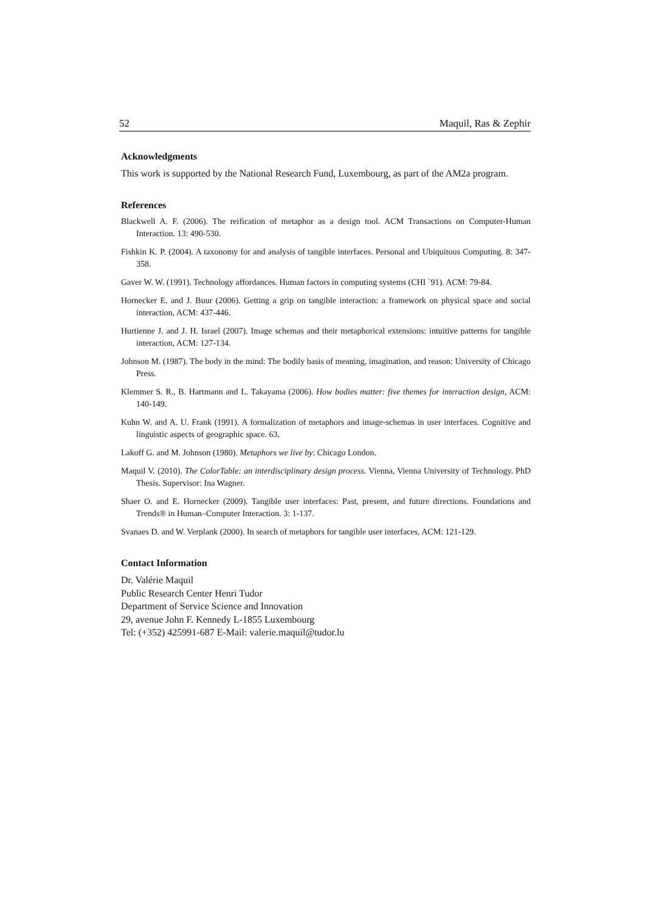52 Maquil, Ras & Zephir
Acknowledgments
This work is supported by the National Research Fund, Luxembourg, as part of the AM2a program.
References
Blackwell A. F. (2006). The reification of metaphor as a design tool. ACM Transactions on Computer-Human Interaction. 13: 490-530.
Fishkin K. P. (2004). A taxonomy for and analysis of tangible interfaces. Personal and Ubiquitous Computing. 8: 347-358.
Gaver W. W. (1991). Technology affordances. Human factors in computing systems (CHI `91). ACM: 79-84.
Hornecker E. and J. Buur (2006). Getting a grip on tangible interaction: a framework on physical space and social interaction, ACM: 437-446.
Hurtienne J. and J. H. Israel (2007). Image schemas and their metaphorical extensions: intuitive patterns for tangible interaction, ACM: 127-134.
Johnson M. (1987). The body in the mind: The bodily basis of meaning, imagination, and reason: University of Chicago Press.
Klemmer S. R., B. Hartmann and L. Takayama (2006). How bodies matter: five themes for interaction design, ACM: 140-149.
Kuhn W. and A. U. Frank (1991). A formalization of metaphors and image-schemas in user interfaces. Cognitive and linguistic aspects of geographic space. 63.
Lakoff G. and M. Johnson (1980). Metaphors we live by: Chicago London.
Maquil V. (2010). The ColorTable: an interdisciplinary design process. Vienna, Vienna University of Technology. PhD Thesis. Supervisor: Ina Wagner.
Shaer O. and E. Hornecker (2009). Tangible user interfaces: Past, present, and future directions. Foundations and Trends® in Human–Computer Interaction. 3: 1-137.
Svanaes D. and W. Verplank (2000). In search of metaphors for tangible user interfaces, ACM: 121-129.
Contact Information
Dr. Valérie Maquil
Public Research Center Henri Tudor
Department of Service Science and Innovation
29, avenue John F. Kennedy L-1855 Luxembourg
Tel: (+352) 425991-687 E-Mail: valerie.maquil@tudor.lu